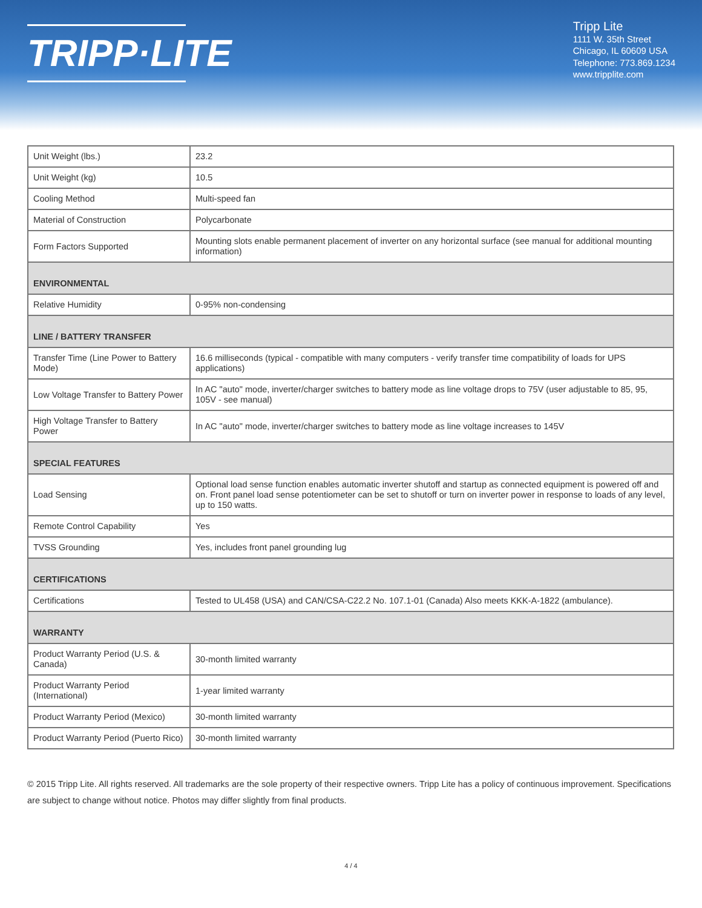TRIPP·LITE
Tripp Lite
1111 W. 35th Street
Chicago, IL 60609 USA
Telephone: 773.869.1234
www.tripplite.com
| Unit Weight (lbs.) | 23.2 |
| Unit Weight (kg) | 10.5 |
| Cooling Method | Multi-speed fan |
| Material of Construction | Polycarbonate |
| Form Factors Supported | Mounting slots enable permanent placement of inverter on any horizontal surface (see manual for additional mounting information) |
| ENVIRONMENTAL | |
| Relative Humidity | 0-95% non-condensing |
| LINE / BATTERY TRANSFER | |
| Transfer Time (Line Power to Battery Mode) | 16.6 milliseconds (typical - compatible with many computers - verify transfer time compatibility of loads for UPS applications) |
| Low Voltage Transfer to Battery Power | In AC "auto" mode, inverter/charger switches to battery mode as line voltage drops to 75V (user adjustable to 85, 95, 105V - see manual) |
| High Voltage Transfer to Battery Power | In AC "auto" mode, inverter/charger switches to battery mode as line voltage increases to 145V |
| SPECIAL FEATURES | |
| Load Sensing | Optional load sense function enables automatic inverter shutoff and startup as connected equipment is powered off and on. Front panel load sense potentiometer can be set to shutoff or turn on inverter power in response to loads of any level, up to 150 watts. |
| Remote Control Capability | Yes |
| TVSS Grounding | Yes, includes front panel grounding lug |
| CERTIFICATIONS | |
| Certifications | Tested to UL458 (USA) and CAN/CSA-C22.2 No. 107.1-01 (Canada) Also meets KKK-A-1822 (ambulance). |
| WARRANTY | |
| Product Warranty Period (U.S. & Canada) | 30-month limited warranty |
| Product Warranty Period (International) | 1-year limited warranty |
| Product Warranty Period (Mexico) | 30-month limited warranty |
| Product Warranty Period (Puerto Rico) | 30-month limited warranty |
© 2015 Tripp Lite. All rights reserved. All trademarks are the sole property of their respective owners. Tripp Lite has a policy of continuous improvement. Specifications are subject to change without notice. Photos may differ slightly from final products.
4 / 4